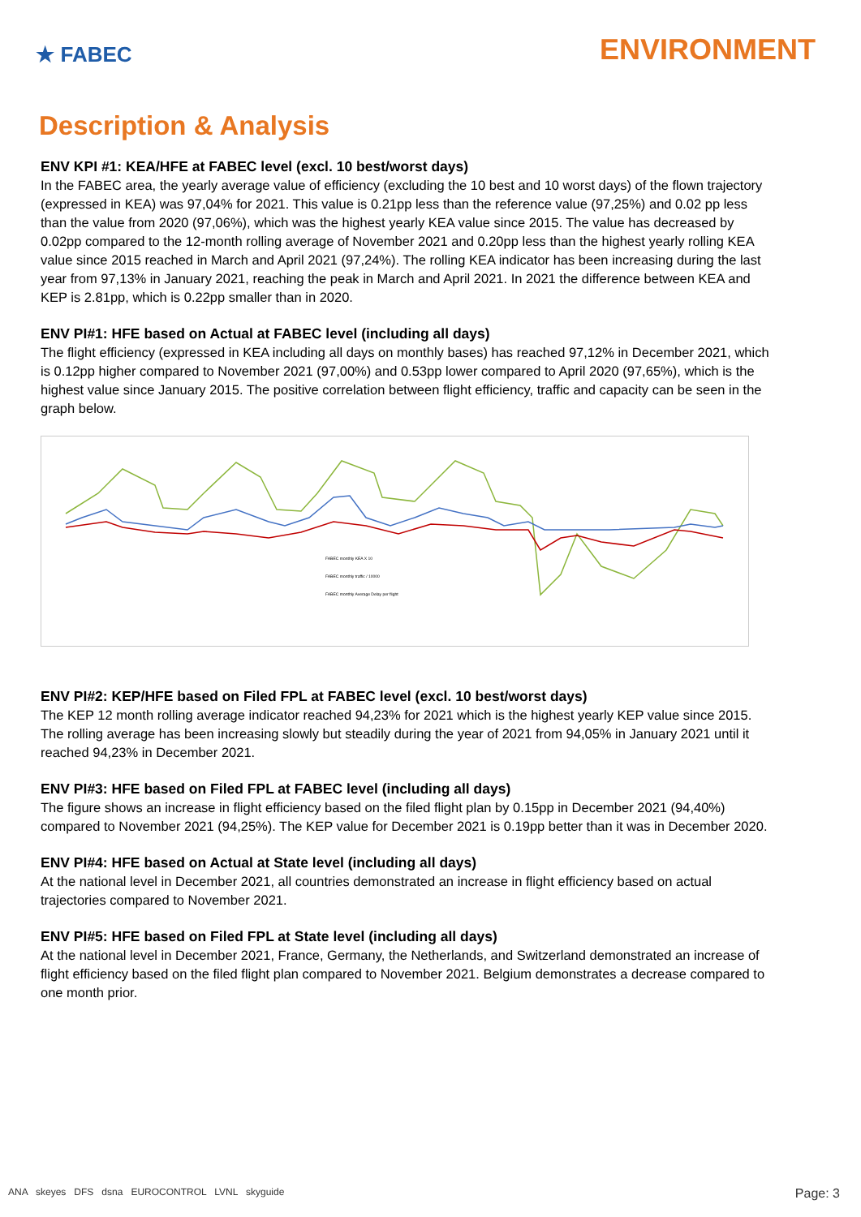★ FABEC
ENVIRONMENT
Description & Analysis
ENV KPI #1: KEA/HFE at FABEC level (excl. 10 best/worst days)
In the FABEC area, the yearly average value of efficiency (excluding the 10 best and 10 worst days) of the flown trajectory (expressed in KEA) was 97,04% for 2021. This value is 0.21pp less than the reference value (97,25%) and 0.02 pp less than the value from 2020 (97,06%), which was the highest yearly KEA value since 2015. The value has decreased by 0.02pp compared to the 12-month rolling average of November 2021 and 0.20pp less than the highest yearly rolling KEA value since 2015 reached in March and April 2021 (97,24%). The rolling KEA indicator has been increasing during the last year from 97,13% in January 2021, reaching the peak in March and April 2021. In 2021 the difference between KEA and KEP is 2.81pp, which is 0.22pp smaller than in 2020.
ENV PI#1: HFE based on Actual at FABEC level (including all days)
The flight efficiency (expressed in KEA including all days on monthly bases) has reached 97,12% in December 2021, which is 0.12pp higher compared to November 2021 (97,00%) and 0.53pp lower compared to April 2020 (97,65%), which is the highest value since January 2015. The positive correlation between flight efficiency, traffic and capacity can be seen in the graph below.
FABEC monthly KEA X 10
FABEC monthly traffic / 10000
FABEC monthly Average Delay per flight
ENV PI#2: KEP/HFE based on Filed FPL at FABEC level (excl. 10 best/worst days)
The KEP 12 month rolling average indicator reached 94,23% for 2021 which is the highest yearly KEP value since 2015. The rolling average has been increasing slowly but steadily during the year of 2021 from 94,05% in January 2021 until it reached 94,23% in December 2021.
ENV PI#3: HFE based on Filed FPL at FABEC level (including all days)
The figure shows an increase in flight efficiency based on the filed flight plan by 0.15pp in December 2021 (94,40%) compared to November 2021 (94,25%). The KEP value for December 2021 is 0.19pp better than it was in December 2020.
ENV PI#4: HFE based on Actual at State level (including all days)
At the national level in December 2021, all countries demonstrated an increase in flight efficiency based on actual trajectories compared to November 2021.
ENV PI#5: HFE based on Filed FPL at State level (including all days)
At the national level in December 2021, France, Germany, the Netherlands, and Switzerland demonstrated an increase of flight efficiency based on the filed flight plan compared to November 2021. Belgium demonstrates a decrease compared to one month prior.
ANA skeyes DFS dsna EUROCONTROL LVNL skyguide Page: 3